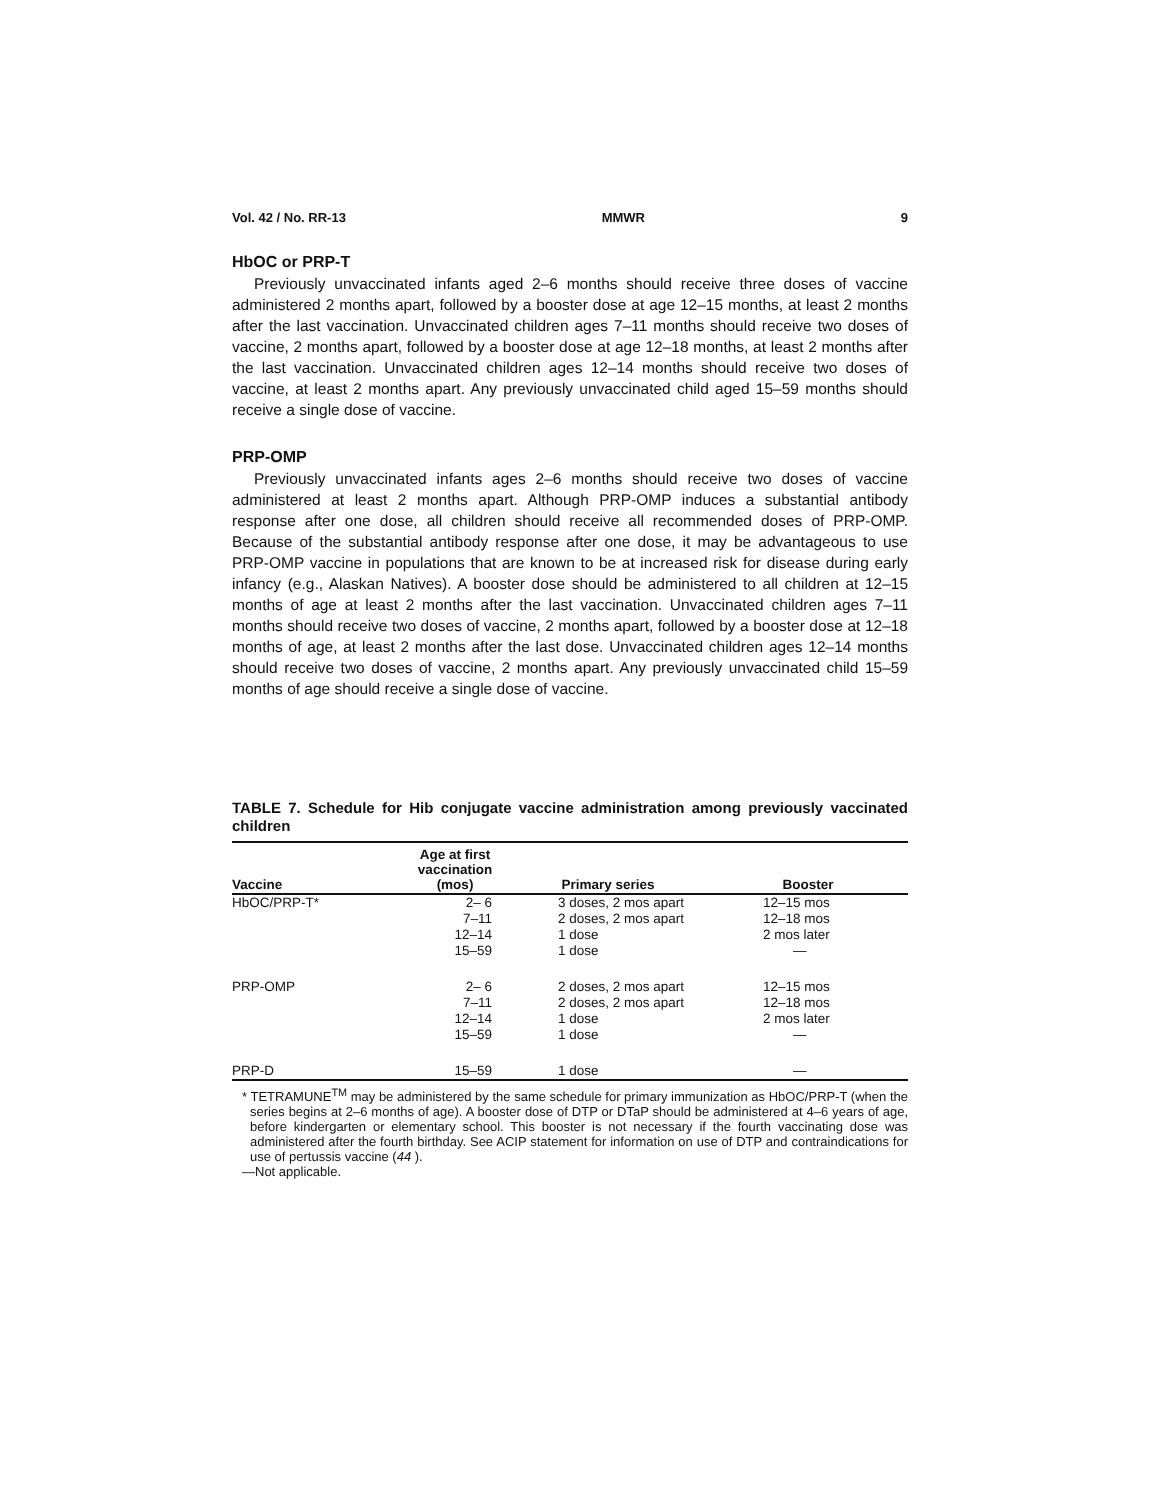Vol. 42 / No. RR-13 MMWR 9
HbOC or PRP-T
Previously unvaccinated infants aged 2–6 months should receive three doses of vaccine administered 2 months apart, followed by a booster dose at age 12–15 months, at least 2 months after the last vaccination. Unvaccinated children ages 7–11 months should receive two doses of vaccine, 2 months apart, followed by a booster dose at age 12–18 months, at least 2 months after the last vaccination. Unvaccinated children ages 12–14 months should receive two doses of vaccine, at least 2 months apart. Any previously unvaccinated child aged 15–59 months should receive a single dose of vaccine.
PRP-OMP
Previously unvaccinated infants ages 2–6 months should receive two doses of vaccine administered at least 2 months apart. Although PRP-OMP induces a substantial antibody response after one dose, all children should receive all recommended doses of PRP-OMP. Because of the substantial antibody response after one dose, it may be advantageous to use PRP-OMP vaccine in populations that are known to be at increased risk for disease during early infancy (e.g., Alaskan Natives). A booster dose should be administered to all children at 12–15 months of age at least 2 months after the last vaccination. Unvaccinated children ages 7–11 months should receive two doses of vaccine, 2 months apart, followed by a booster dose at 12–18 months of age, at least 2 months after the last dose. Unvaccinated children ages 12–14 months should receive two doses of vaccine, 2 months apart. Any previously unvaccinated child 15–59 months of age should receive a single dose of vaccine.
TABLE 7. Schedule for Hib conjugate vaccine administration among previously vaccinated children
| Vaccine | Age at first vaccination (mos) | Primary series | Booster |
| --- | --- | --- | --- |
| HbOC/PRP-T* | 2– 6 | 3 doses, 2 mos apart | 12–15 mos |
| | 7–11 | 2 doses, 2 mos apart | 12–18 mos |
| | 12–14 | 1 dose | 2 mos later |
| | 15–59 | 1 dose | — |
| PRP-OMP | 2– 6 | 2 doses, 2 mos apart | 12–15 mos |
| | 7–11 | 2 doses, 2 mos apart | 12–18 mos |
| | 12–14 | 1 dose | 2 mos later |
| | 15–59 | 1 dose | — |
| PRP-D | 15–59 | 1 dose | — |
* TETRAMUNE<sup>TM</sup> may be administered by the same schedule for primary immunization as HbOC/PRP-T (when the series begins at 2–6 months of age). A booster dose of DTP or DTaP should be administered at 4–6 years of age, before kindergarten or elementary school. This booster is not necessary if the fourth vaccinating dose was administered after the fourth birthday. See ACIP statement for information on use of DTP and contraindications for use of pertussis vaccine (44 ).
—Not applicable.